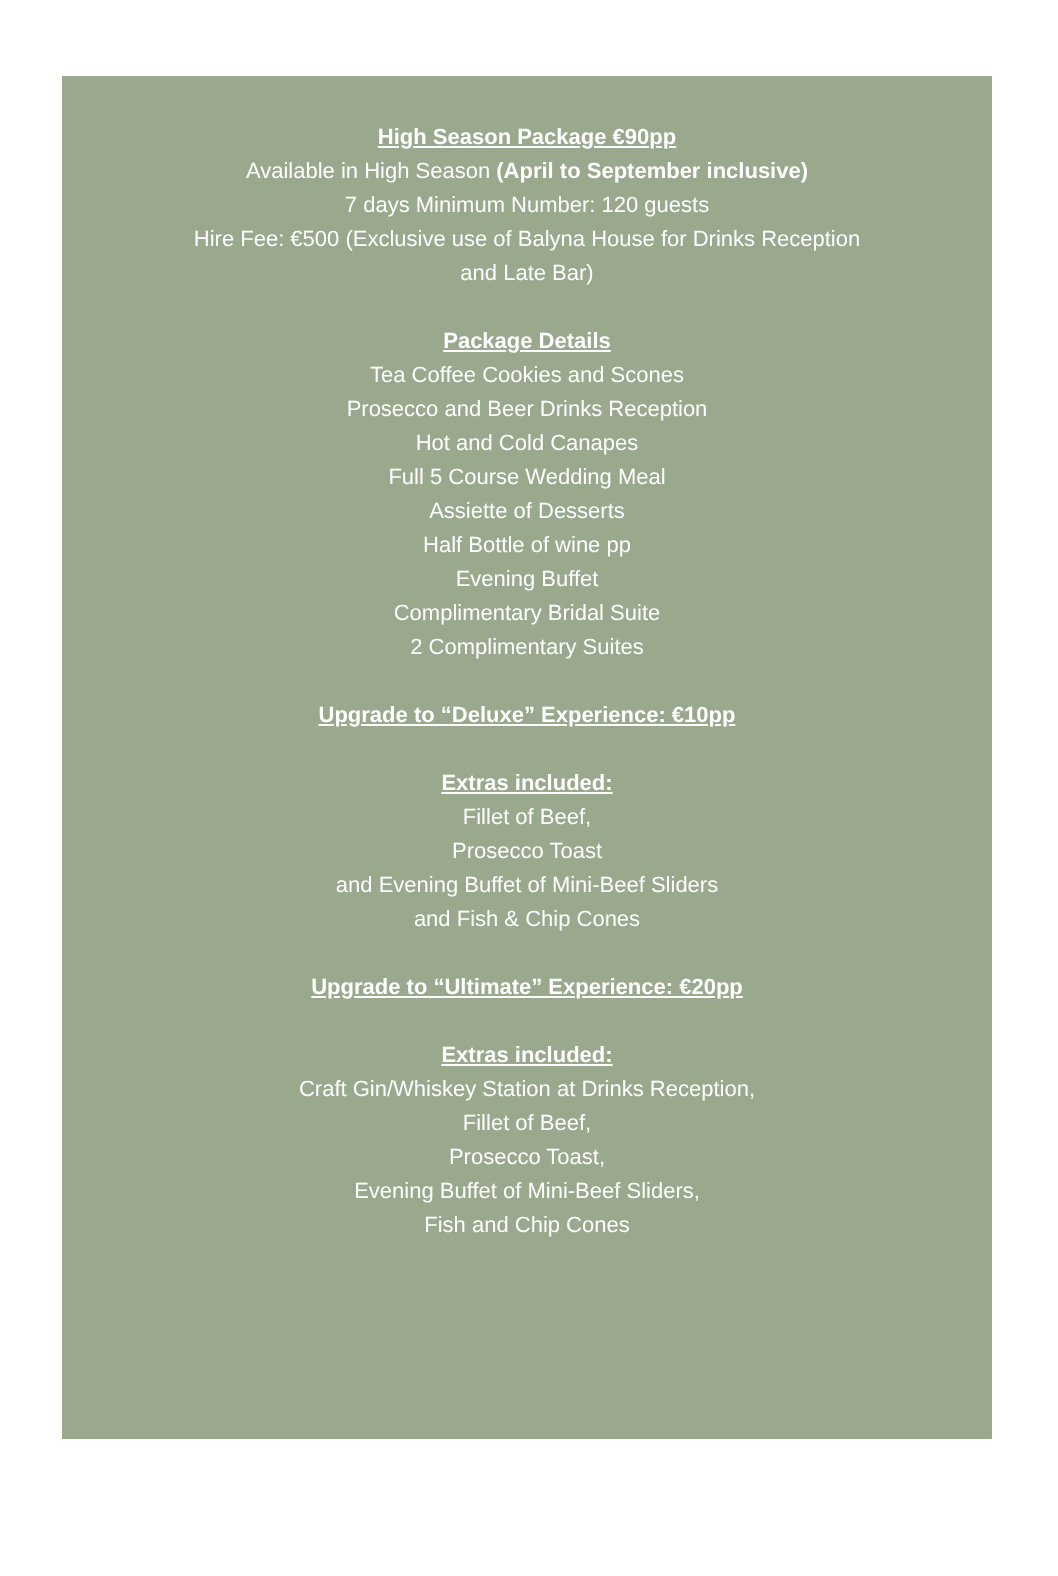High Season Package €90pp
Available in High Season (April to September inclusive)
7 days Minimum Number: 120 guests
Hire Fee: €500 (Exclusive use of Balyna House for Drinks Reception
and Late Bar)
Package Details
Tea Coffee Cookies and Scones
Prosecco and Beer Drinks Reception
Hot and Cold Canapes
Full 5 Course Wedding Meal
Assiette of Desserts
Half Bottle of wine pp
Evening Buffet
Complimentary Bridal Suite
2 Complimentary Suites
Upgrade to “Deluxe” Experience: €10pp
Extras included:
Fillet of Beef,
Prosecco Toast
and Evening Buffet of Mini-Beef Sliders
and Fish & Chip Cones
Upgrade to “Ultimate” Experience: €20pp
Extras included:
Craft Gin/Whiskey Station at Drinks Reception,
Fillet of Beef,
Prosecco Toast,
Evening Buffet of Mini-Beef Sliders,
Fish and Chip Cones